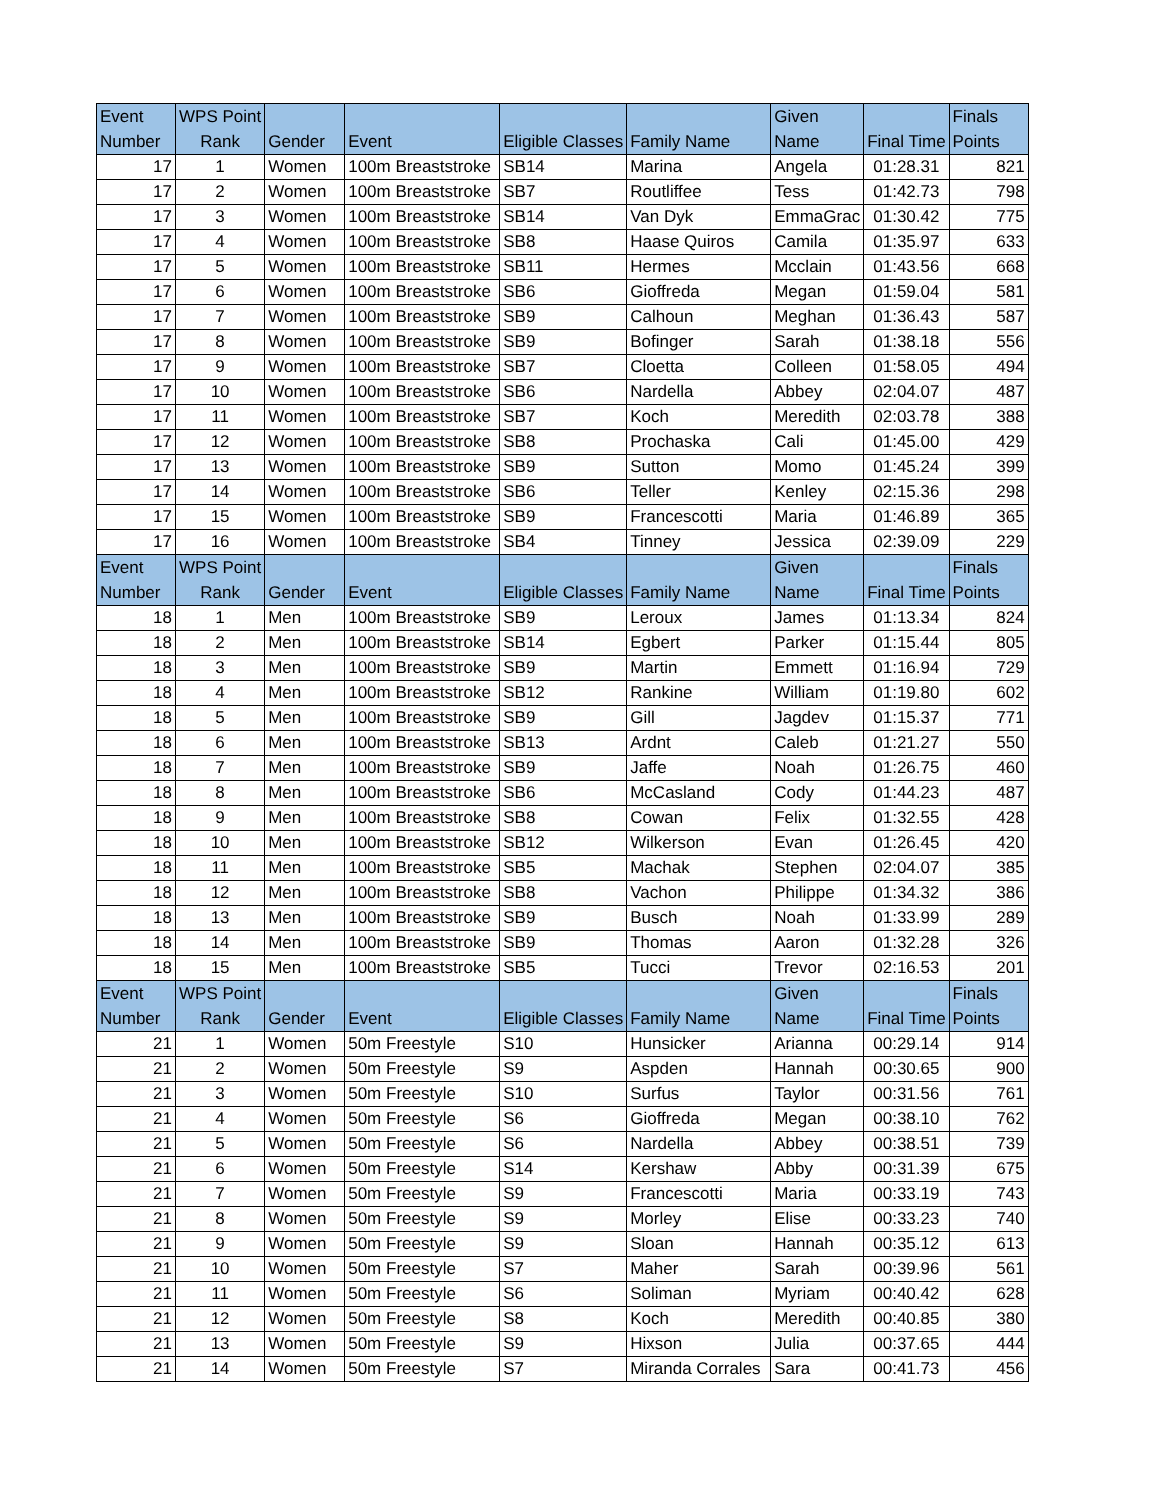| Event Number | WPS Point Rank | Gender | Event | Eligible Classes | Family Name | Given Name | Final Time | Finals Points |
| --- | --- | --- | --- | --- | --- | --- | --- | --- |
| 17 | 1 | Women | 100m Breaststroke | SB14 | Marina | Angela | 01:28.31 | 821 |
| 17 | 2 | Women | 100m Breaststroke | SB7 | Routliffee | Tess | 01:42.73 | 798 |
| 17 | 3 | Women | 100m Breaststroke | SB14 | Van Dyk | EmmaGrac | 01:30.42 | 775 |
| 17 | 4 | Women | 100m Breaststroke | SB8 | Haase Quiros | Camila | 01:35.97 | 633 |
| 17 | 5 | Women | 100m Breaststroke | SB11 | Hermes | Mcclain | 01:43.56 | 668 |
| 17 | 6 | Women | 100m Breaststroke | SB6 | Gioffreda | Megan | 01:59.04 | 581 |
| 17 | 7 | Women | 100m Breaststroke | SB9 | Calhoun | Meghan | 01:36.43 | 587 |
| 17 | 8 | Women | 100m Breaststroke | SB9 | Bofinger | Sarah | 01:38.18 | 556 |
| 17 | 9 | Women | 100m Breaststroke | SB7 | Cloetta | Colleen | 01:58.05 | 494 |
| 17 | 10 | Women | 100m Breaststroke | SB6 | Nardella | Abbey | 02:04.07 | 487 |
| 17 | 11 | Women | 100m Breaststroke | SB7 | Koch | Meredith | 02:03.78 | 388 |
| 17 | 12 | Women | 100m Breaststroke | SB8 | Prochaska | Cali | 01:45.00 | 429 |
| 17 | 13 | Women | 100m Breaststroke | SB9 | Sutton | Momo | 01:45.24 | 399 |
| 17 | 14 | Women | 100m Breaststroke | SB6 | Teller | Kenley | 02:15.36 | 298 |
| 17 | 15 | Women | 100m Breaststroke | SB9 | Francescotti | Maria | 01:46.89 | 365 |
| 17 | 16 | Women | 100m Breaststroke | SB4 | Tinney | Jessica | 02:39.09 | 229 |
| Event Number | WPS Point Rank | Gender | Event | Eligible Classes | Family Name | Given Name | Final Time | Finals Points |
| 18 | 1 | Men | 100m Breaststroke | SB9 | Leroux | James | 01:13.34 | 824 |
| 18 | 2 | Men | 100m Breaststroke | SB14 | Egbert | Parker | 01:15.44 | 805 |
| 18 | 3 | Men | 100m Breaststroke | SB9 | Martin | Emmett | 01:16.94 | 729 |
| 18 | 4 | Men | 100m Breaststroke | SB12 | Rankine | William | 01:19.80 | 602 |
| 18 | 5 | Men | 100m Breaststroke | SB9 | Gill | Jagdev | 01:15.37 | 771 |
| 18 | 6 | Men | 100m Breaststroke | SB13 | Ardnt | Caleb | 01:21.27 | 550 |
| 18 | 7 | Men | 100m Breaststroke | SB9 | Jaffe | Noah | 01:26.75 | 460 |
| 18 | 8 | Men | 100m Breaststroke | SB6 | McCasland | Cody | 01:44.23 | 487 |
| 18 | 9 | Men | 100m Breaststroke | SB8 | Cowan | Felix | 01:32.55 | 428 |
| 18 | 10 | Men | 100m Breaststroke | SB12 | Wilkerson | Evan | 01:26.45 | 420 |
| 18 | 11 | Men | 100m Breaststroke | SB5 | Machak | Stephen | 02:04.07 | 385 |
| 18 | 12 | Men | 100m Breaststroke | SB8 | Vachon | Philippe | 01:34.32 | 386 |
| 18 | 13 | Men | 100m Breaststroke | SB9 | Busch | Noah | 01:33.99 | 289 |
| 18 | 14 | Men | 100m Breaststroke | SB9 | Thomas | Aaron | 01:32.28 | 326 |
| 18 | 15 | Men | 100m Breaststroke | SB5 | Tucci | Trevor | 02:16.53 | 201 |
| Event Number | WPS Point Rank | Gender | Event | Eligible Classes | Family Name | Given Name | Final Time | Finals Points |
| 21 | 1 | Women | 50m Freestyle | S10 | Hunsicker | Arianna | 00:29.14 | 914 |
| 21 | 2 | Women | 50m Freestyle | S9 | Aspden | Hannah | 00:30.65 | 900 |
| 21 | 3 | Women | 50m Freestyle | S10 | Surfus | Taylor | 00:31.56 | 761 |
| 21 | 4 | Women | 50m Freestyle | S6 | Gioffreda | Megan | 00:38.10 | 762 |
| 21 | 5 | Women | 50m Freestyle | S6 | Nardella | Abbey | 00:38.51 | 739 |
| 21 | 6 | Women | 50m Freestyle | S14 | Kershaw | Abby | 00:31.39 | 675 |
| 21 | 7 | Women | 50m Freestyle | S9 | Francescotti | Maria | 00:33.19 | 743 |
| 21 | 8 | Women | 50m Freestyle | S9 | Morley | Elise | 00:33.23 | 740 |
| 21 | 9 | Women | 50m Freestyle | S9 | Sloan | Hannah | 00:35.12 | 613 |
| 21 | 10 | Women | 50m Freestyle | S7 | Maher | Sarah | 00:39.96 | 561 |
| 21 | 11 | Women | 50m Freestyle | S6 | Soliman | Myriam | 00:40.42 | 628 |
| 21 | 12 | Women | 50m Freestyle | S8 | Koch | Meredith | 00:40.85 | 380 |
| 21 | 13 | Women | 50m Freestyle | S9 | Hixson | Julia | 00:37.65 | 444 |
| 21 | 14 | Women | 50m Freestyle | S7 | Miranda Corrales | Sara | 00:41.73 | 456 |